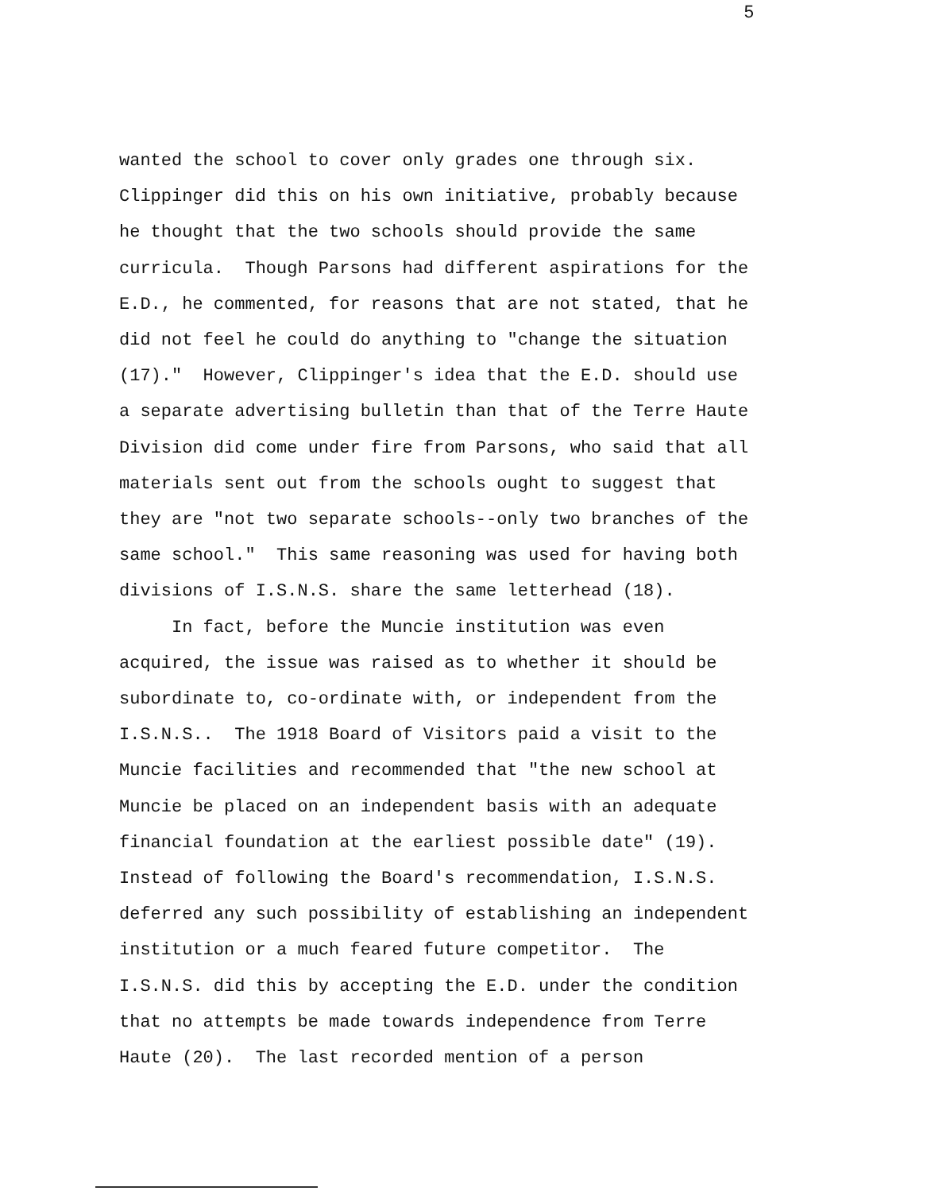5
wanted the school to cover only grades one through six.
Clippinger did this on his own initiative, probably because
he thought that the two schools should provide the same
curricula. Though Parsons had different aspirations for the
E.D., he commented, for reasons that are not stated, that he
did not feel he could do anything to "change the situation
(17)." However, Clippinger's idea that the E.D. should use
a separate advertising bulletin than that of the Terre Haute
Division did come under fire from Parsons, who said that all
materials sent out from the schools ought to suggest that
they are "not two separate schools--only two branches of the
same school." This same reasoning was used for having both
divisions of I.S.N.S. share the same letterhead (18).
In fact, before the Muncie institution was even
acquired, the issue was raised as to whether it should be
subordinate to, co-ordinate with, or independent from the
I.S.N.S.. The 1918 Board of Visitors paid a visit to the
Muncie facilities and recommended that "the new school at
Muncie be placed on an independent basis with an adequate
financial foundation at the earliest possible date" (19).
Instead of following the Board's recommendation, I.S.N.S.
deferred any such possibility of establishing an independent
institution or a much feared future competitor. The
I.S.N.S. did this by accepting the E.D. under the condition
that no attempts be made towards independence from Terre
Haute (20). The last recorded mention of a person